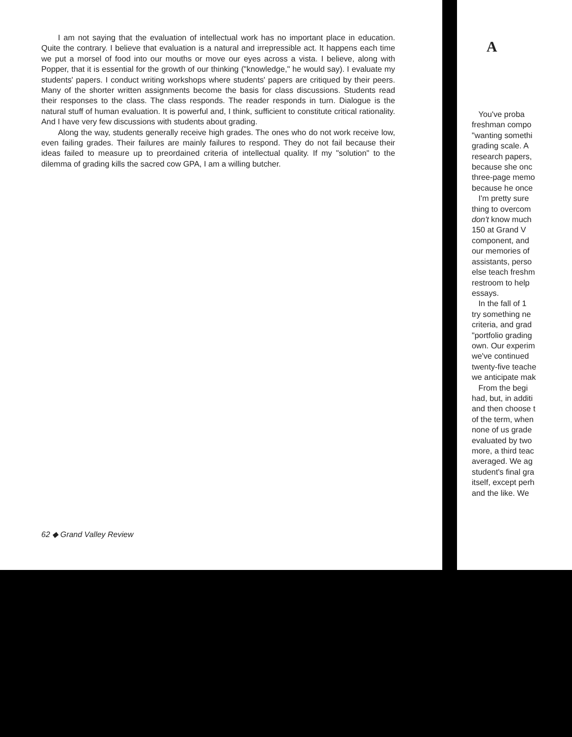I am not saying that the evaluation of intellectual work has no important place in education. Quite the contrary. I believe that evaluation is a natural and irrepressible act. It happens each time we put a morsel of food into our mouths or move our eyes across a vista. I believe, along with Popper, that it is essential for the growth of our thinking ("knowledge," he would say). I evaluate my students' papers. I conduct writing workshops where students' papers are critiqued by their peers. Many of the shorter written assignments become the basis for class discussions. Students read their responses to the class. The class responds. The reader responds in turn. Dialogue is the natural stuff of human evaluation. It is powerful and, I think, sufficient to constitute critical rationality. And I have very few discussions with students about grading.
Along the way, students generally receive high grades. The ones who do not work receive low, even failing grades. Their failures are mainly failures to respond. They do not fail because their ideas failed to measure up to preordained criteria of intellectual quality. If my "solution" to the dilemma of grading kills the sacred cow GPA, I am a willing butcher.
62 ◆ Grand Valley Review
A
You've proba
freshman compo
"wanting somethi
grading scale. A
research papers,
because she onc
three-page memo
because he once
I'm pretty sure
thing to overcom
don't know much
150 at Grand V
component, and
our memories of
assistants, perso
else teach freshm
restroom to help
essays.
In the fall of 1
try something ne
criteria, and grad
"portfolio grading
own. Our experim
we've continued
twenty-five teache
we anticipate mak
From the begi
had, but, in additi
and then choose t
of the term, when
none of us grade
evaluated by two
more, a third teac
averaged. We ag
student's final gra
itself, except perh
and the like. We